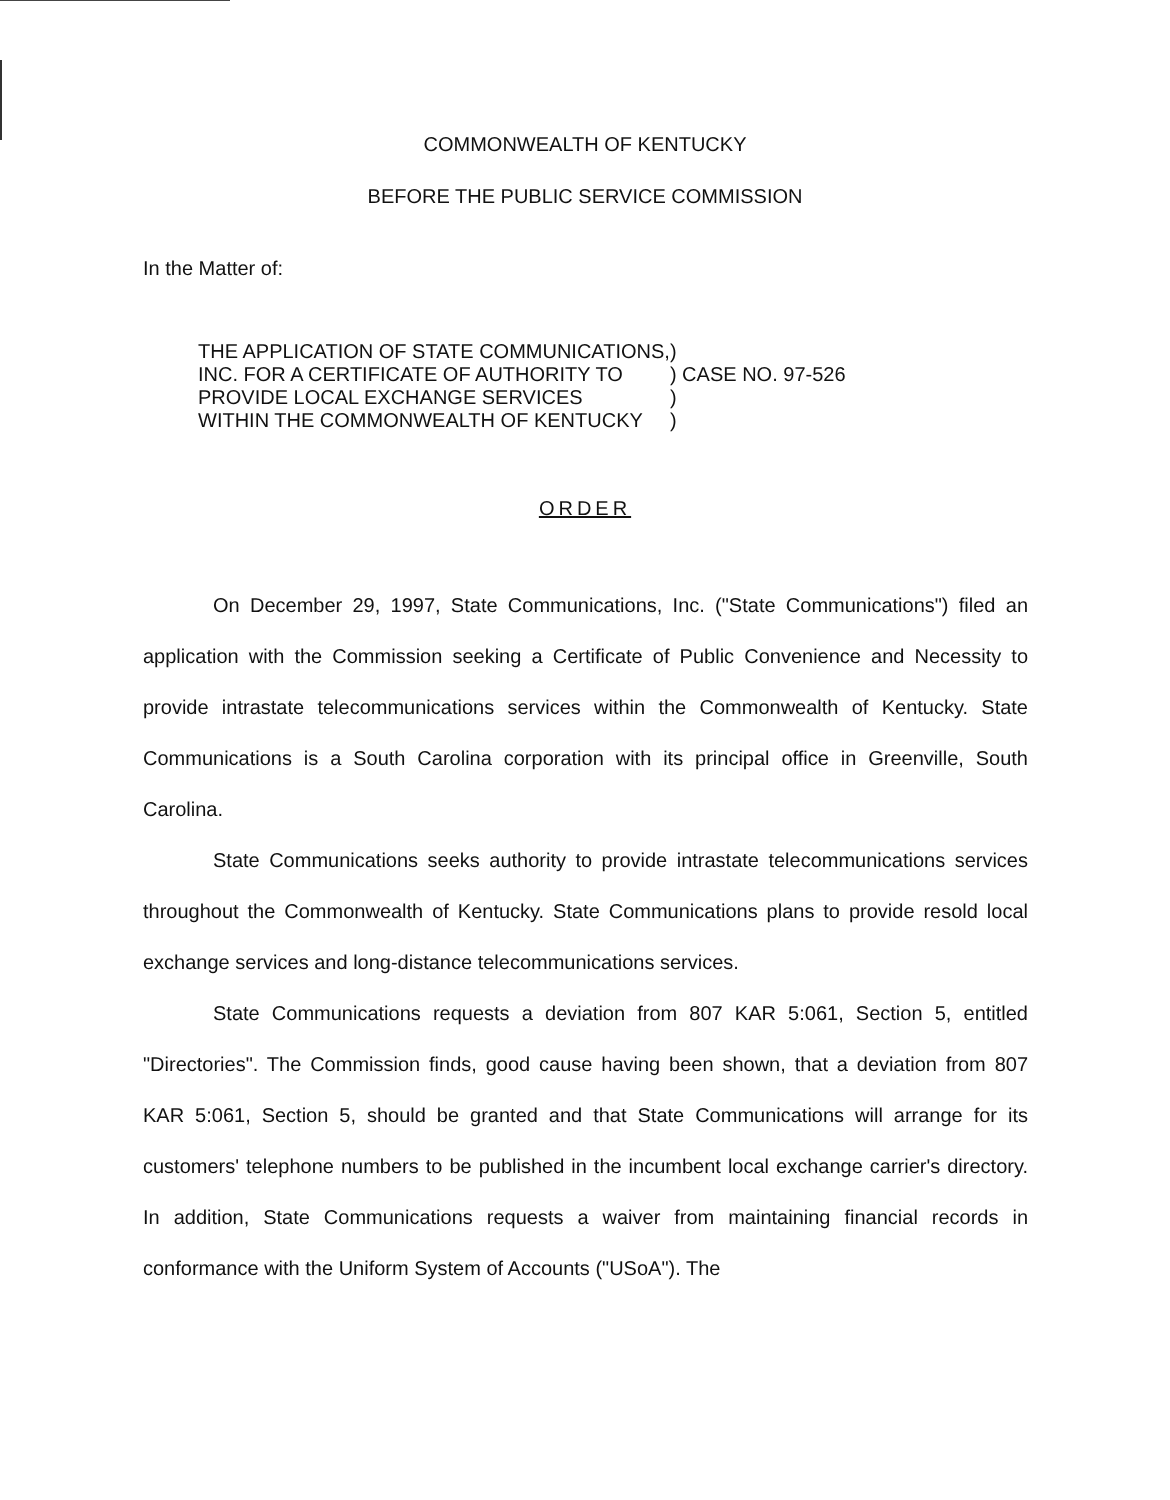COMMONWEALTH OF KENTUCKY
BEFORE THE PUBLIC SERVICE COMMISSION
In the Matter of:
| THE APPLICATION OF STATE COMMUNICATIONS, | ) | |
| INC. FOR A CERTIFICATE OF AUTHORITY TO | ) | CASE NO. 97-526 |
| PROVIDE LOCAL EXCHANGE SERVICES | ) | |
| WITHIN THE COMMONWEALTH OF KENTUCKY | ) | |
ORDER
On December 29, 1997, State Communications, Inc. ("State Communications") filed an application with the Commission seeking a Certificate of Public Convenience and Necessity to provide intrastate telecommunications services within the Commonwealth of Kentucky. State Communications is a South Carolina corporation with its principal office in Greenville, South Carolina.
State Communications seeks authority to provide intrastate telecommunications services throughout the Commonwealth of Kentucky. State Communications plans to provide resold local exchange services and long-distance telecommunications services.
State Communications requests a deviation from 807 KAR 5:061, Section 5, entitled "Directories". The Commission finds, good cause having been shown, that a deviation from 807 KAR 5:061, Section 5, should be granted and that State Communications will arrange for its customers' telephone numbers to be published in the incumbent local exchange carrier's directory. In addition, State Communications requests a waiver from maintaining financial records in conformance with the Uniform System of Accounts ("USoA"). The